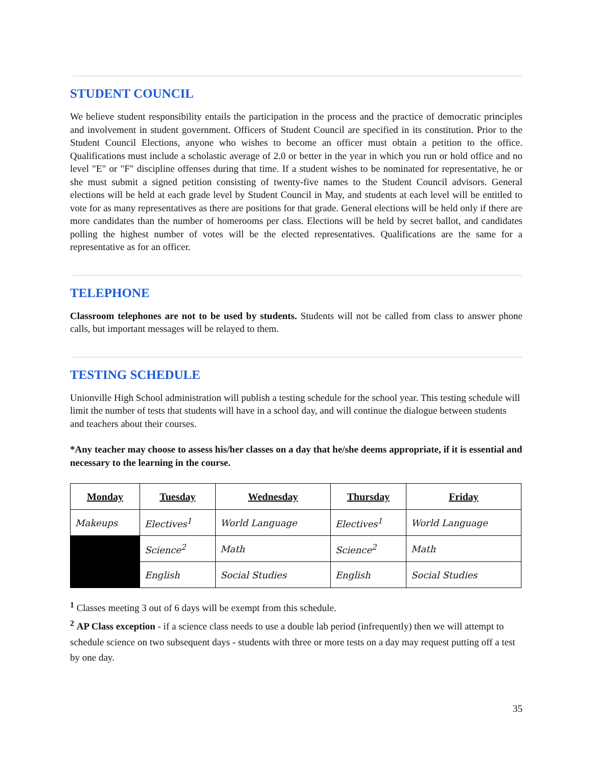STUDENT COUNCIL
We believe student responsibility entails the participation in the process and the practice of democratic principles and involvement in student government. Officers of Student Council are specified in its constitution. Prior to the Student Council Elections, anyone who wishes to become an officer must obtain a petition to the office. Qualifications must include a scholastic average of 2.0 or better in the year in which you run or hold office and no level "E" or "F" discipline offenses during that time. If a student wishes to be nominated for representative, he or she must submit a signed petition consisting of twenty-five names to the Student Council advisors. General elections will be held at each grade level by Student Council in May, and students at each level will be entitled to vote for as many representatives as there are positions for that grade. General elections will be held only if there are more candidates than the number of homerooms per class. Elections will be held by secret ballot, and candidates polling the highest number of votes will be the elected representatives. Qualifications are the same for a representative as for an officer.
TELEPHONE
Classroom telephones are not to be used by students. Students will not be called from class to answer phone calls, but important messages will be relayed to them.
TESTING SCHEDULE
Unionville High School administration will publish a testing schedule for the school year. This testing schedule will limit the number of tests that students will have in a school day, and will continue the dialogue between students and teachers about their courses.
*Any teacher may choose to assess his/her classes on a day that he/she deems appropriate, if it is essential and necessary to the learning in the course.
| Monday | Tuesday | Wednesday | Thursday | Friday |
| --- | --- | --- | --- | --- |
| Makeups | Electives<sup>1</sup> | World Language | Electives<sup>1</sup> | World Language |
| | Science<sup>2</sup> | Math | Science<sup>2</sup> | Math |
| | English | Social Studies | English | Social Studies |
<sup>1</sup> Classes meeting 3 out of 6 days will be exempt from this schedule.
<sup>2</sup> AP Class exception - if a science class needs to use a double lab period (infrequently) then we will attempt to schedule science on two subsequent days - students with three or more tests on a day may request putting off a test by one day.
35